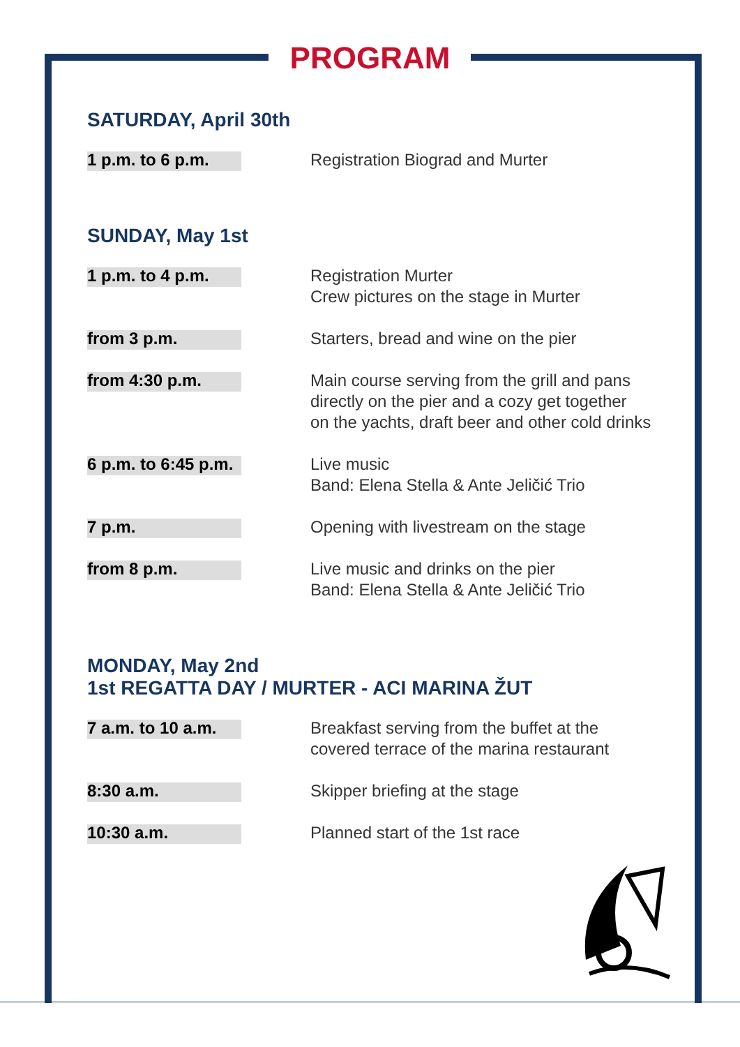PROGRAM
SATURDAY, April 30th
| 1 p.m. to 6 p.m. | Registration Biograd and Murter |
SUNDAY, May 1st
| 1 p.m. to 4 p.m. | Registration Murter Crew pictures on the stage in Murter |
| from 3 p.m. | Starters, bread and wine on the pier |
| from 4:30 p.m. | Main course serving from the grill and pans directly on the pier and a cozy get together on the yachts, draft beer and other cold drinks |
| 6 p.m. to 6:45 p.m. | Live music Band: Elena Stella & Ante Jeličić Trio |
| 7 p.m. | Opening with livestream on the stage |
| from 8 p.m. | Live music and drinks on the pier Band: Elena Stella & Ante Jeličić Trio |
MONDAY, May 2nd
1st REGATTA DAY / MURTER - ACI MARINA ŽUT
| 7 a.m. to 10 a.m. | Breakfast serving from the buffet at the covered terrace of the marina restaurant |
| 8:30 a.m. | Skipper briefing at the stage |
| 10:30 a.m. | Planned start of the 1st race |